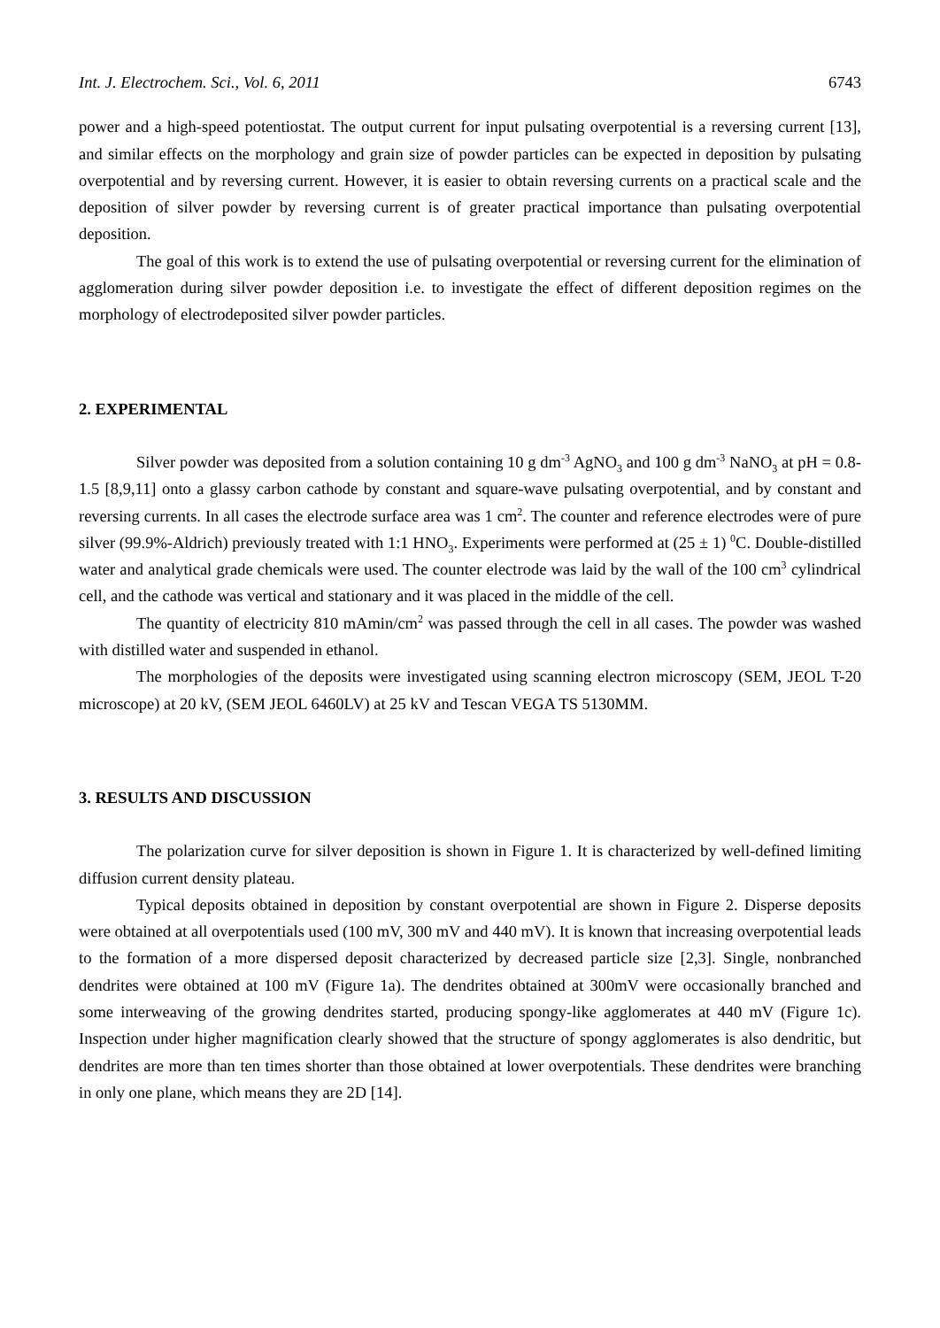Int. J. Electrochem. Sci., Vol. 6, 2011 6743
power and a high-speed potentiostat. The output current for input pulsating overpotential is a reversing current [13], and similar effects on the morphology and grain size of powder particles can be expected in deposition by pulsating overpotential and by reversing current. However, it is easier to obtain reversing currents on a practical scale and the deposition of silver powder by reversing current is of greater practical importance than pulsating overpotential deposition.
The goal of this work is to extend the use of pulsating overpotential or reversing current for the elimination of agglomeration during silver powder deposition i.e. to investigate the effect of different deposition regimes on the morphology of electrodeposited silver powder particles.
2. EXPERIMENTAL
Silver powder was deposited from a solution containing 10 g dm<sup>-3</sup> AgNO<sub>3</sub> and 100 g dm<sup>-3</sup> NaNO<sub>3</sub> at pH = 0.8-1.5 [8,9,11] onto a glassy carbon cathode by constant and square-wave pulsating overpotential, and by constant and reversing currents. In all cases the electrode surface area was 1 cm<sup>2</sup>. The counter and reference electrodes were of pure silver (99.9%-Aldrich) previously treated with 1:1 HNO<sub>3</sub>. Experiments were performed at (25 ± 1) <sup>0</sup>C. Double-distilled water and analytical grade chemicals were used. The counter electrode was laid by the wall of the 100 cm<sup>3</sup> cylindrical cell, and the cathode was vertical and stationary and it was placed in the middle of the cell.
The quantity of electricity 810 mAmin/cm<sup>2</sup> was passed through the cell in all cases. The powder was washed with distilled water and suspended in ethanol.
The morphologies of the deposits were investigated using scanning electron microscopy (SEM, JEOL T-20 microscope) at 20 kV, (SEM JEOL 6460LV) at 25 kV and Tescan VEGA TS 5130MM.
3. RESULTS AND DISCUSSION
The polarization curve for silver deposition is shown in Figure 1. It is characterized by well-defined limiting diffusion current density plateau.
Typical deposits obtained in deposition by constant overpotential are shown in Figure 2. Disperse deposits were obtained at all overpotentials used (100 mV, 300 mV and 440 mV). It is known that increasing overpotential leads to the formation of a more dispersed deposit characterized by decreased particle size [2,3]. Single, nonbranched dendrites were obtained at 100 mV (Figure 1a). The dendrites obtained at 300mV were occasionally branched and some interweaving of the growing dendrites started, producing spongy-like agglomerates at 440 mV (Figure 1c). Inspection under higher magnification clearly showed that the structure of spongy agglomerates is also dendritic, but dendrites are more than ten times shorter than those obtained at lower overpotentials. These dendrites were branching in only one plane, which means they are 2D [14].